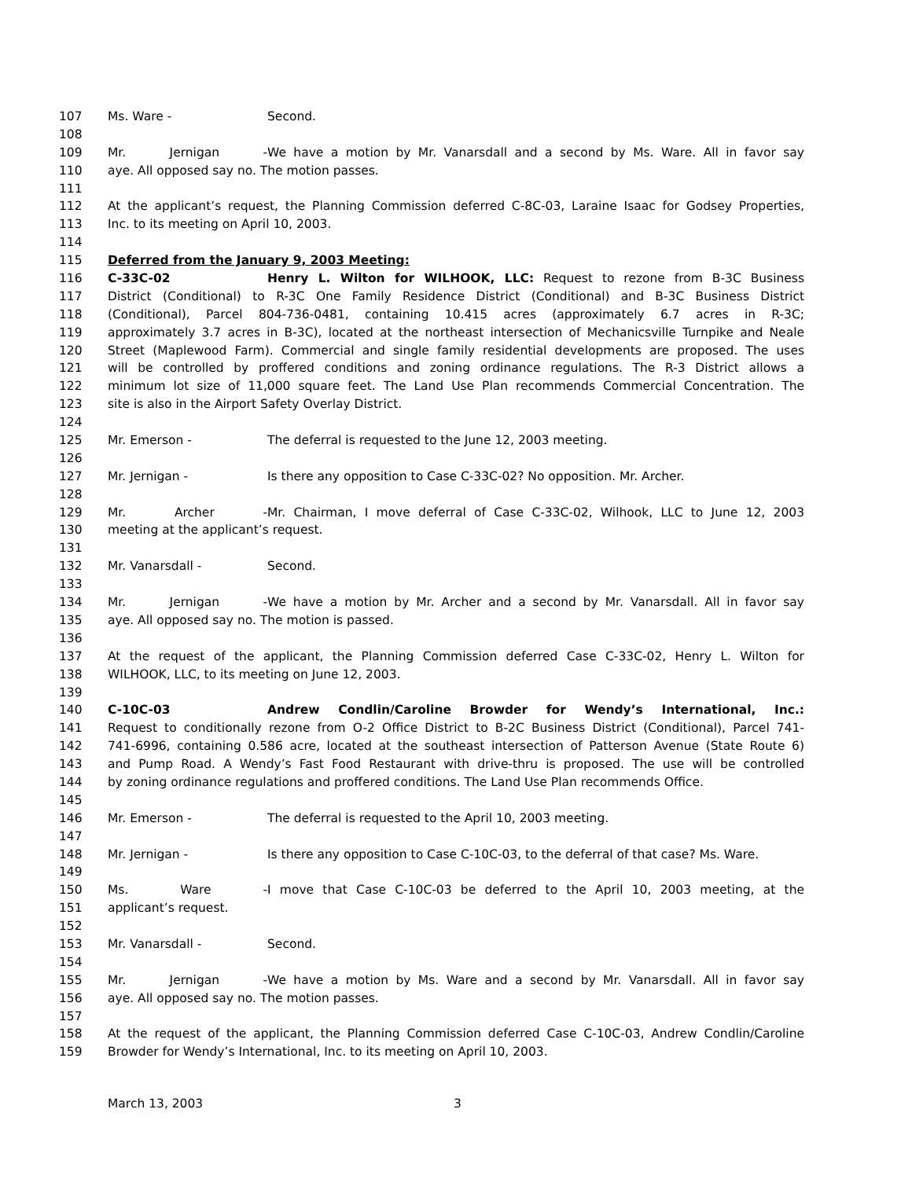107 Ms. Ware - Second.
108
109 Mr. Jernigan - We have a motion by Mr. Vanarsdall and a second by Ms. Ware. All in favor say
110 aye. All opposed say no. The motion passes.
111
112 At the applicant’s request, the Planning Commission deferred C-8C-03, Laraine Isaac for Godsey Properties,
113 Inc. to its meeting on April 10, 2003.
114
115 Deferred from the January 9, 2003 Meeting:
116 C-33C-02 Henry L. Wilton for WILHOOK, LLC: Request to rezone from B-3C Business
117 District (Conditional) to R-3C One Family Residence District (Conditional) and B-3C Business District
118 (Conditional), Parcel 804-736-0481, containing 10.415 acres (approximately 6.7 acres in R-3C;
119 approximately 3.7 acres in B-3C), located at the northeast intersection of Mechanicsville Turnpike and Neale
120 Street (Maplewood Farm). Commercial and single family residential developments are proposed. The uses
121 will be controlled by proffered conditions and zoning ordinance regulations. The R-3 District allows a
122 minimum lot size of 11,000 square feet. The Land Use Plan recommends Commercial Concentration. The
123 site is also in the Airport Safety Overlay District.
124
125 Mr. Emerson - The deferral is requested to the June 12, 2003 meeting.
126
127 Mr. Jernigan - Is there any opposition to Case C-33C-02? No opposition. Mr. Archer.
128
129 Mr. Archer - Mr. Chairman, I move deferral of Case C-33C-02, Wilhook, LLC to June 12, 2003
130 meeting at the applicant’s request.
131
132 Mr. Vanarsdall - Second.
133
134 Mr. Jernigan - We have a motion by Mr. Archer and a second by Mr. Vanarsdall. All in favor say
135 aye. All opposed say no. The motion is passed.
136
137 At the request of the applicant, the Planning Commission deferred Case C-33C-02, Henry L. Wilton for
138 WILHOOK, LLC, to its meeting on June 12, 2003.
139
140 C-10C-03 Andrew Condlin/Caroline Browder for Wendy’s International, Inc.:
141 Request to conditionally rezone from O-2 Office District to B-2C Business District (Conditional), Parcel 741-
142 741-6996, containing 0.586 acre, located at the southeast intersection of Patterson Avenue (State Route 6)
143 and Pump Road. A Wendy’s Fast Food Restaurant with drive-thru is proposed. The use will be controlled
144 by zoning ordinance regulations and proffered conditions. The Land Use Plan recommends Office.
145
146 Mr. Emerson - The deferral is requested to the April 10, 2003 meeting.
147
148 Mr. Jernigan - Is there any opposition to Case C-10C-03, to the deferral of that case? Ms. Ware.
149
150 Ms. Ware - I move that Case C-10C-03 be deferred to the April 10, 2003 meeting, at the
151 applicant’s request.
152
153 Mr. Vanarsdall - Second.
154
155 Mr. Jernigan - We have a motion by Ms. Ware and a second by Mr. Vanarsdall. All in favor say
156 aye. All opposed say no. The motion passes.
157
158 At the request of the applicant, the Planning Commission deferred Case C-10C-03, Andrew Condlin/Caroline
159 Browder for Wendy’s International, Inc. to its meeting on April 10, 2003.
March 13, 2003 3